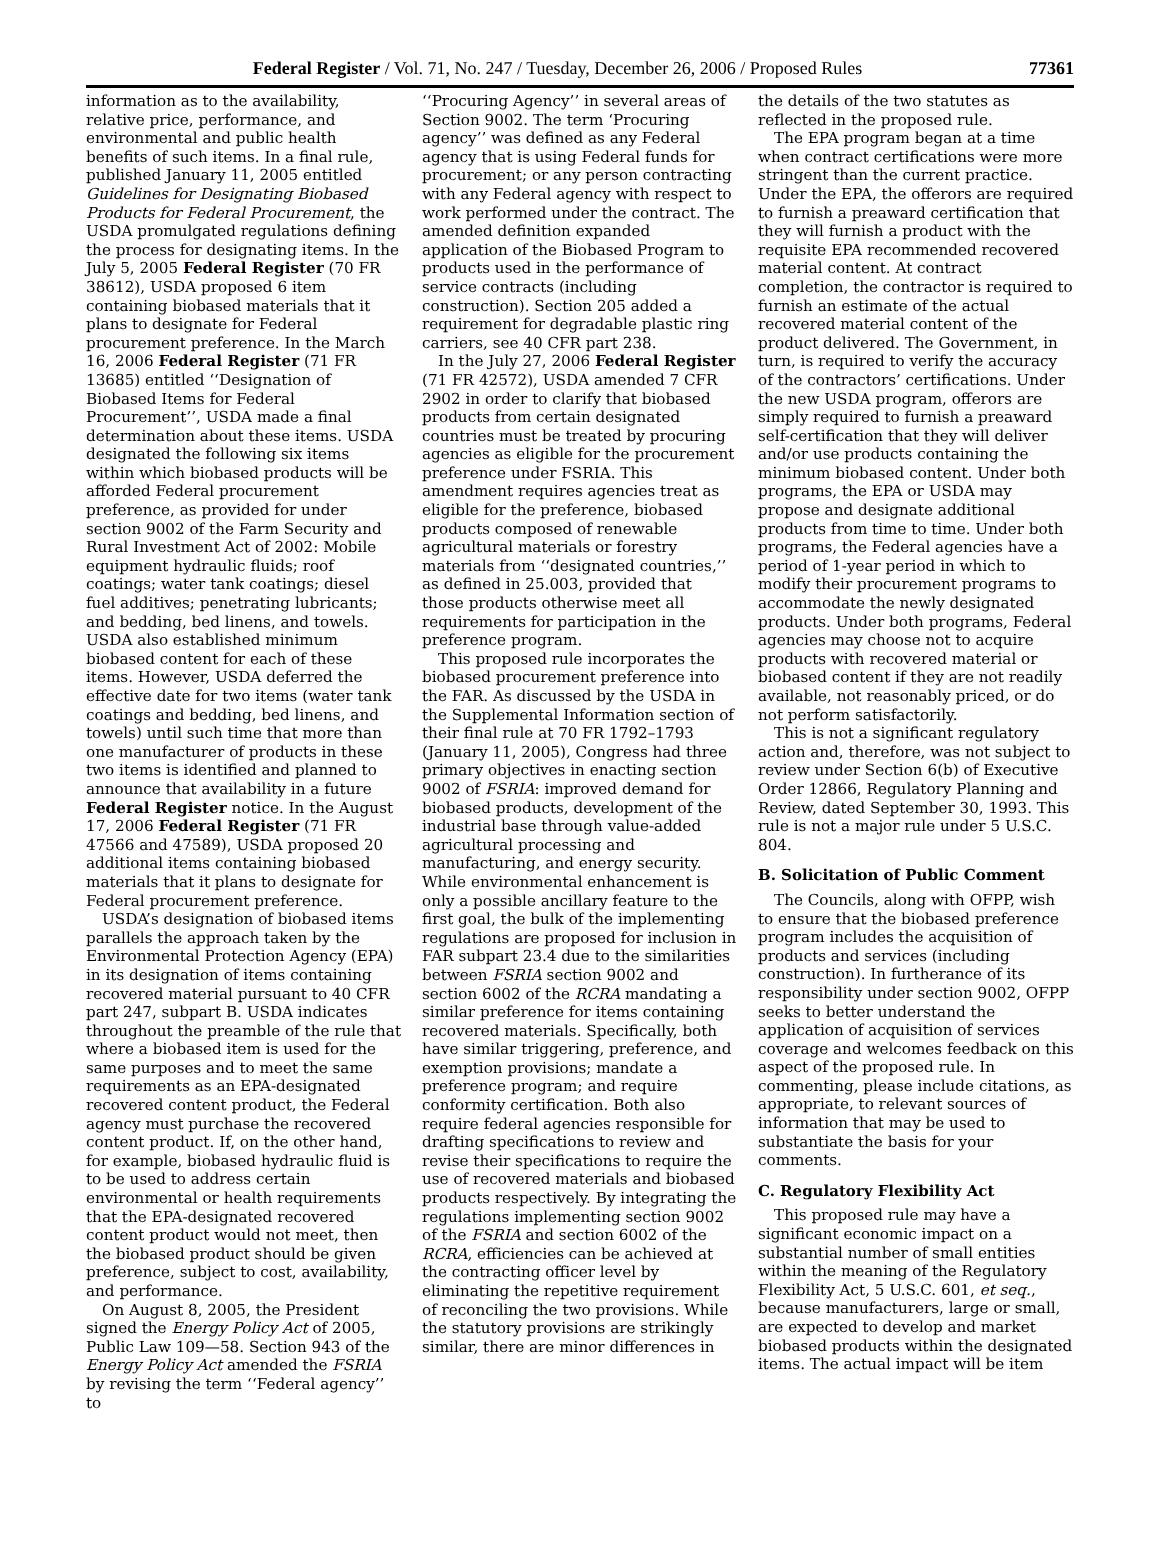Federal Register / Vol. 71, No. 247 / Tuesday, December 26, 2006 / Proposed Rules 77361
information as to the availability, relative price, performance, and environmental and public health benefits of such items. In a final rule, published January 11, 2005 entitled Guidelines for Designating Biobased Products for Federal Procurement, the USDA promulgated regulations defining the process for designating items. In the July 5, 2005 Federal Register (70 FR 38612), USDA proposed 6 item containing biobased materials that it plans to designate for Federal procurement preference. In the March 16, 2006 Federal Register (71 FR 13685) entitled ‘‘Designation of Biobased Items for Federal Procurement’’, USDA made a final determination about these items. USDA designated the following six items within which biobased products will be afforded Federal procurement preference, as provided for under section 9002 of the Farm Security and Rural Investment Act of 2002: Mobile equipment hydraulic fluids; roof coatings; water tank coatings; diesel fuel additives; penetrating lubricants; and bedding, bed linens, and towels. USDA also established minimum biobased content for each of these items. However, USDA deferred the effective date for two items (water tank coatings and bedding, bed linens, and towels) until such time that more than one manufacturer of products in these two items is identified and planned to announce that availability in a future Federal Register notice. In the August 17, 2006 Federal Register (71 FR 47566 and 47589), USDA proposed 20 additional items containing biobased materials that it plans to designate for Federal procurement preference.
USDA’s designation of biobased items parallels the approach taken by the Environmental Protection Agency (EPA) in its designation of items containing recovered material pursuant to 40 CFR part 247, subpart B. USDA indicates throughout the preamble of the rule that where a biobased item is used for the same purposes and to meet the same requirements as an EPA-designated recovered content product, the Federal agency must purchase the recovered content product. If, on the other hand, for example, biobased hydraulic fluid is to be used to address certain environmental or health requirements that the EPA-designated recovered content product would not meet, then the biobased product should be given preference, subject to cost, availability, and performance.
On August 8, 2005, the President signed the Energy Policy Act of 2005, Public Law 109—58. Section 943 of the Energy Policy Act amended the FSRIA by revising the term ‘‘Federal agency’’ to
‘‘Procuring Agency’’ in several areas of Section 9002. The term ‘Procuring agency’’ was defined as any Federal agency that is using Federal funds for procurement; or any person contracting with any Federal agency with respect to work performed under the contract. The amended definition expanded application of the Biobased Program to products used in the performance of service contracts (including construction). Section 205 added a requirement for degradable plastic ring carriers, see 40 CFR part 238.
In the July 27, 2006 Federal Register (71 FR 42572), USDA amended 7 CFR 2902 in order to clarify that biobased products from certain designated countries must be treated by procuring agencies as eligible for the procurement preference under FSRIA. This amendment requires agencies treat as eligible for the preference, biobased products composed of renewable agricultural materials or forestry materials from ‘‘designated countries,’’ as defined in 25.003, provided that those products otherwise meet all requirements for participation in the preference program.
This proposed rule incorporates the biobased procurement preference into the FAR. As discussed by the USDA in the Supplemental Information section of their final rule at 70 FR 1792–1793 (January 11, 2005), Congress had three primary objectives in enacting section 9002 of FSRIA: improved demand for biobased products, development of the industrial base through value-added agricultural processing and manufacturing, and energy security. While environmental enhancement is only a possible ancillary feature to the first goal, the bulk of the implementing regulations are proposed for inclusion in FAR subpart 23.4 due to the similarities between FSRIA section 9002 and section 6002 of the RCRA mandating a similar preference for items containing recovered materials. Specifically, both have similar triggering, preference, and exemption provisions; mandate a preference program; and require conformity certification. Both also require federal agencies responsible for drafting specifications to review and revise their specifications to require the use of recovered materials and biobased products respectively. By integrating the regulations implementing section 9002 of the FSRIA and section 6002 of the RCRA, efficiencies can be achieved at the contracting officer level by eliminating the repetitive requirement of reconciling the two provisions. While the statutory provisions are strikingly similar, there are minor differences in
the details of the two statutes as reflected in the proposed rule.
The EPA program began at a time when contract certifications were more stringent than the current practice. Under the EPA, the offerors are required to furnish a preaward certification that they will furnish a product with the requisite EPA recommended recovered material content. At contract completion, the contractor is required to furnish an estimate of the actual recovered material content of the product delivered. The Government, in turn, is required to verify the accuracy of the contractors’ certifications. Under the new USDA program, offerors are simply required to furnish a preaward self-certification that they will deliver and/or use products containing the minimum biobased content. Under both programs, the EPA or USDA may propose and designate additional products from time to time. Under both programs, the Federal agencies have a period of 1-year period in which to modify their procurement programs to accommodate the newly designated products. Under both programs, Federal agencies may choose not to acquire products with recovered material or biobased content if they are not readily available, not reasonably priced, or do not perform satisfactorily.
This is not a significant regulatory action and, therefore, was not subject to review under Section 6(b) of Executive Order 12866, Regulatory Planning and Review, dated September 30, 1993. This rule is not a major rule under 5 U.S.C. 804.
B. Solicitation of Public Comment
The Councils, along with OFPP, wish to ensure that the biobased preference program includes the acquisition of products and services (including construction). In furtherance of its responsibility under section 9002, OFPP seeks to better understand the application of acquisition of services coverage and welcomes feedback on this aspect of the proposed rule. In commenting, please include citations, as appropriate, to relevant sources of information that may be used to substantiate the basis for your comments.
C. Regulatory Flexibility Act
This proposed rule may have a significant economic impact on a substantial number of small entities within the meaning of the Regulatory Flexibility Act, 5 U.S.C. 601, et seq., because manufacturers, large or small, are expected to develop and market biobased products within the designated items. The actual impact will be item